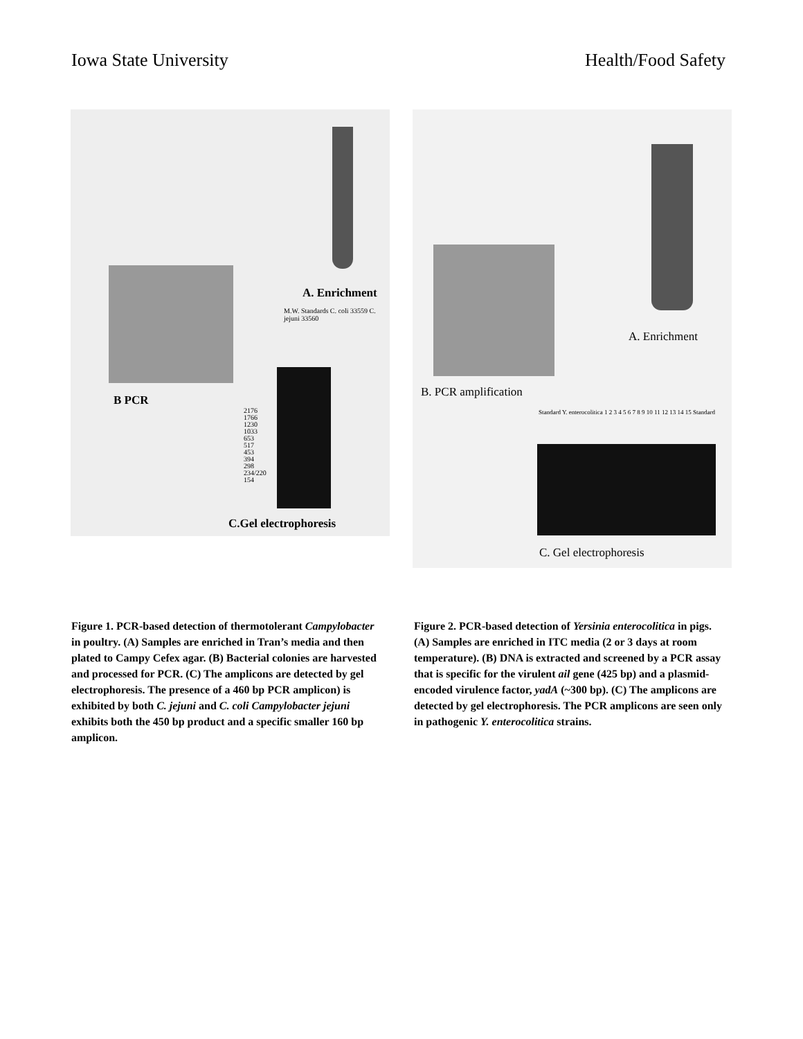Iowa State University Health/Food Safety
A. Enrichment
M.W. Standards C. coli 33559 C. jejuni 33560
B PCR
2176
1766
1230
1033
653
517
453
394
298
234/220
154
C.Gel electrophoresis
A. Enrichment
B. PCR amplification
Standard Y. enterocolitica 1 2 3 4 5 6 7 8 9 10 11 12 13 14 15 Standard
C. Gel electrophoresis
Figure 1. PCR-based detection of thermotolerant Campylobacter in poultry. (A) Samples are enriched in Tran’s media and then plated to Campy Cefex agar. (B) Bacterial colonies are harvested and processed for PCR. (C) The amplicons are detected by gel electrophoresis. The presence of a 460 bp PCR amplicon) is exhibited by both C. jejuni and C. coli Campylobacter jejuni exhibits both the 450 bp product and a specific smaller 160 bp amplicon.
Figure 2. PCR-based detection of Yersinia enterocolitica in pigs. (A) Samples are enriched in ITC media (2 or 3 days at room temperature). (B) DNA is extracted and screened by a PCR assay that is specific for the virulent ail gene (425 bp) and a plasmid-encoded virulence factor, yadA (~300 bp). (C) The amplicons are detected by gel electrophoresis. The PCR amplicons are seen only in pathogenic Y. enterocolitica strains.